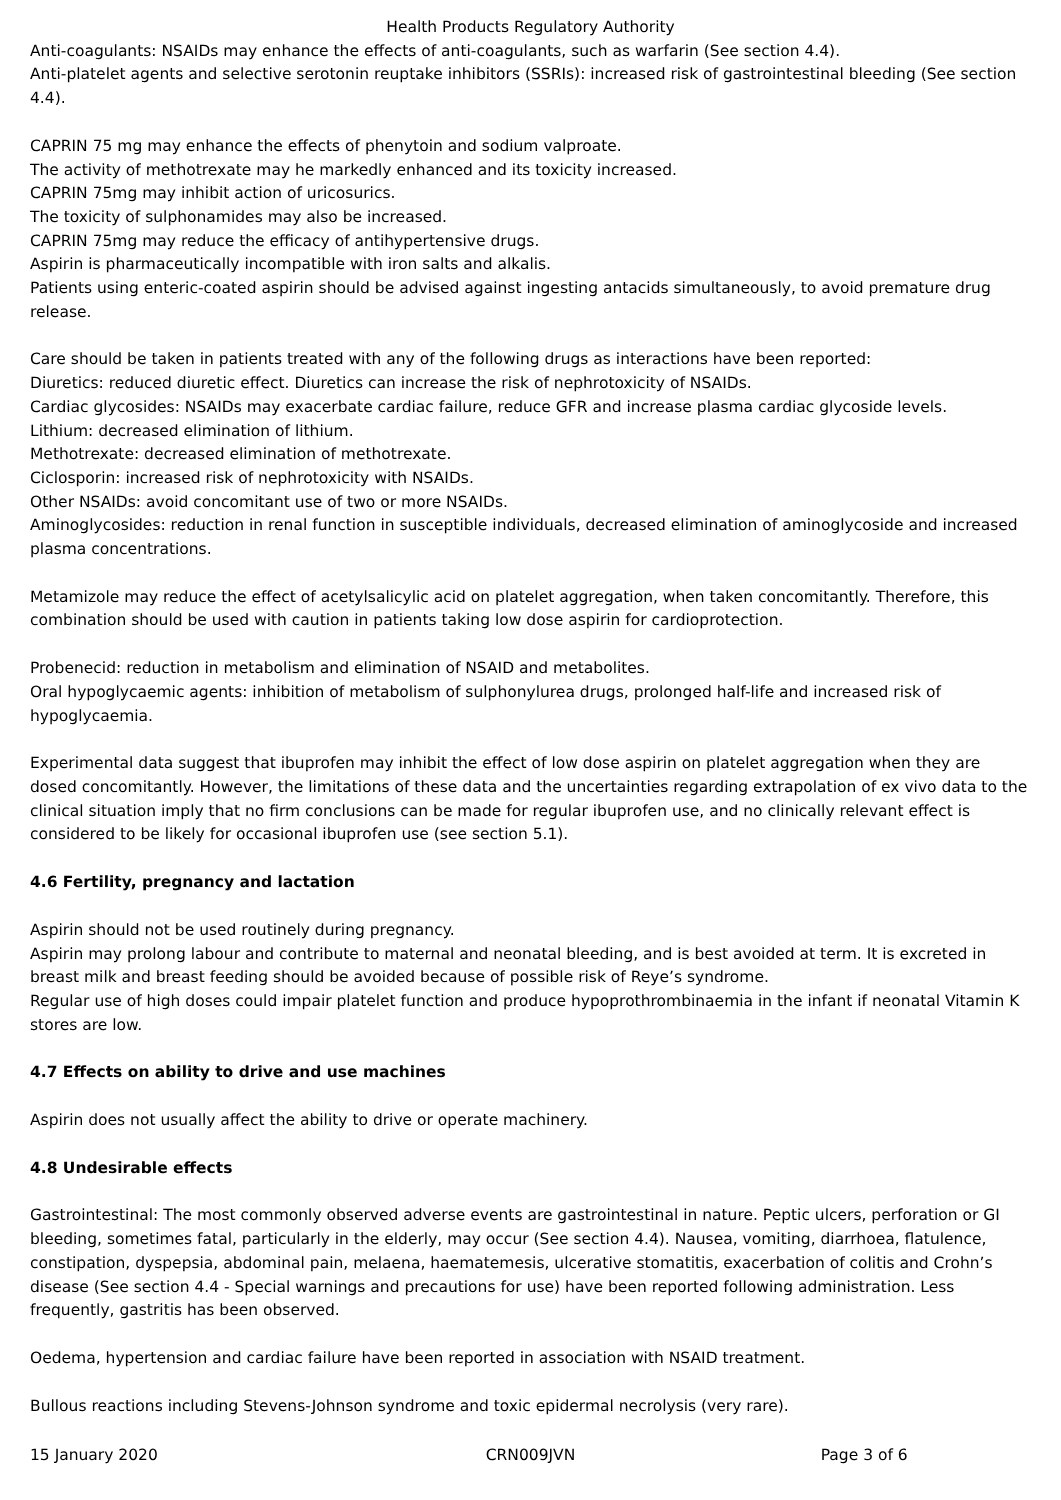Health Products Regulatory Authority
Anti-coagulants: NSAIDs may enhance the effects of anti-coagulants, such as warfarin (See section 4.4).
Anti-platelet agents and selective serotonin reuptake inhibitors (SSRIs): increased risk of gastrointestinal bleeding (See section 4.4).
CAPRIN 75 mg may enhance the effects of phenytoin and sodium valproate.
The activity of methotrexate may he markedly enhanced and its toxicity increased.
CAPRIN 75mg may inhibit action of uricosurics.
The toxicity of sulphonamides may also be increased.
CAPRIN 75mg may reduce the efficacy of antihypertensive drugs.
Aspirin is pharmaceutically incompatible with iron salts and alkalis.
Patients using enteric-coated aspirin should be advised against ingesting antacids simultaneously, to avoid premature drug release.
Care should be taken in patients treated with any of the following drugs as interactions have been reported:
Diuretics: reduced diuretic effect. Diuretics can increase the risk of nephrotoxicity of NSAIDs.
Cardiac glycosides: NSAIDs may exacerbate cardiac failure, reduce GFR and increase plasma cardiac glycoside levels.
Lithium: decreased elimination of lithium.
Methotrexate: decreased elimination of methotrexate.
Ciclosporin: increased risk of nephrotoxicity with NSAIDs.
Other NSAIDs: avoid concomitant use of two or more NSAIDs.
Aminoglycosides: reduction in renal function in susceptible individuals, decreased elimination of aminoglycoside and increased plasma concentrations.
Metamizole may reduce the effect of acetylsalicylic acid on platelet aggregation, when taken concomitantly. Therefore, this combination should be used with caution in patients taking low dose aspirin for cardioprotection.
Probenecid: reduction in metabolism and elimination of NSAID and metabolites.
Oral hypoglycaemic agents: inhibition of metabolism of sulphonylurea drugs, prolonged half-life and increased risk of hypoglycaemia.
Experimental data suggest that ibuprofen may inhibit the effect of low dose aspirin on platelet aggregation when they are dosed concomitantly. However, the limitations of these data and the uncertainties regarding extrapolation of ex vivo data to the clinical situation imply that no firm conclusions can be made for regular ibuprofen use, and no clinically relevant effect is considered to be likely for occasional ibuprofen use (see section 5.1).
4.6 Fertility, pregnancy and lactation
Aspirin should not be used routinely during pregnancy.
Aspirin may prolong labour and contribute to maternal and neonatal bleeding, and is best avoided at term. It is excreted in breast milk and breast feeding should be avoided because of possible risk of Reye’s syndrome.
Regular use of high doses could impair platelet function and produce hypoprothrombinaemia in the infant if neonatal Vitamin K stores are low.
4.7 Effects on ability to drive and use machines
Aspirin does not usually affect the ability to drive or operate machinery.
4.8 Undesirable effects
Gastrointestinal: The most commonly observed adverse events are gastrointestinal in nature. Peptic ulcers, perforation or GI bleeding, sometimes fatal, particularly in the elderly, may occur (See section 4.4). Nausea, vomiting, diarrhoea, flatulence, constipation, dyspepsia, abdominal pain, melaena, haematemesis, ulcerative stomatitis, exacerbation of colitis and Crohn’s disease (See section 4.4 - Special warnings and precautions for use) have been reported following administration. Less frequently, gastritis has been observed.
Oedema, hypertension and cardiac failure have been reported in association with NSAID treatment.
Bullous reactions including Stevens-Johnson syndrome and toxic epidermal necrolysis (very rare).
15 January 2020 CRN009JVN Page 3 of 6